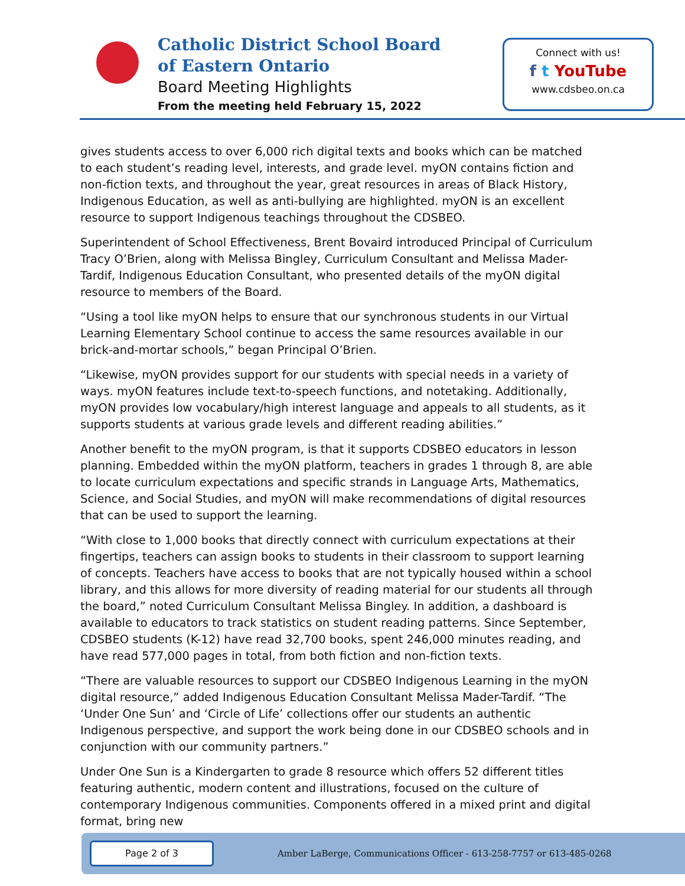Catholic District School Board
of Eastern Ontario
Board Meeting Highlights
From the meeting held February 15, 2022
Connect with us!
f t YouTube
www.cdsbeo.on.ca
gives students access to over 6,000 rich digital texts and books which can be matched to each student’s reading level, interests, and grade level. myON contains fiction and non-fiction texts, and throughout the year, great resources in areas of Black History, Indigenous Education, as well as anti-bullying are highlighted. myON is an excellent resource to support Indigenous teachings throughout the CDSBEO.
Superintendent of School Effectiveness, Brent Bovaird introduced Principal of Curriculum Tracy O’Brien, along with Melissa Bingley, Curriculum Consultant and Melissa Mader-Tardif, Indigenous Education Consultant, who presented details of the myON digital resource to members of the Board.
“Using a tool like myON helps to ensure that our synchronous students in our Virtual Learning Elementary School continue to access the same resources available in our brick-and-mortar schools,” began Principal O’Brien.
“Likewise, myON provides support for our students with special needs in a variety of ways. myON features include text-to-speech functions, and notetaking. Additionally, myON provides low vocabulary/high interest language and appeals to all students, as it supports students at various grade levels and different reading abilities.”
Another benefit to the myON program, is that it supports CDSBEO educators in lesson planning. Embedded within the myON platform, teachers in grades 1 through 8, are able to locate curriculum expectations and specific strands in Language Arts, Mathematics, Science, and Social Studies, and myON will make recommendations of digital resources that can be used to support the learning.
“With close to 1,000 books that directly connect with curriculum expectations at their fingertips, teachers can assign books to students in their classroom to support learning of concepts. Teachers have access to books that are not typically housed within a school library, and this allows for more diversity of reading material for our students all through the board,” noted Curriculum Consultant Melissa Bingley. In addition, a dashboard is available to educators to track statistics on student reading patterns. Since September, CDSBEO students (K-12) have read 32,700 books, spent 246,000 minutes reading, and have read 577,000 pages in total, from both fiction and non-fiction texts.
“There are valuable resources to support our CDSBEO Indigenous Learning in the myON digital resource,” added Indigenous Education Consultant Melissa Mader-Tardif. “The ‘Under One Sun’ and ‘Circle of Life’ collections offer our students an authentic Indigenous perspective, and support the work being done in our CDSBEO schools and in conjunction with our community partners.”
Under One Sun is a Kindergarten to grade 8 resource which offers 52 different titles featuring authentic, modern content and illustrations, focused on the culture of contemporary Indigenous communities. Components offered in a mixed print and digital format, bring new
Page 2 of 3
Amber LaBerge, Communications Officer - 613-258-7757 or 613-485-0268